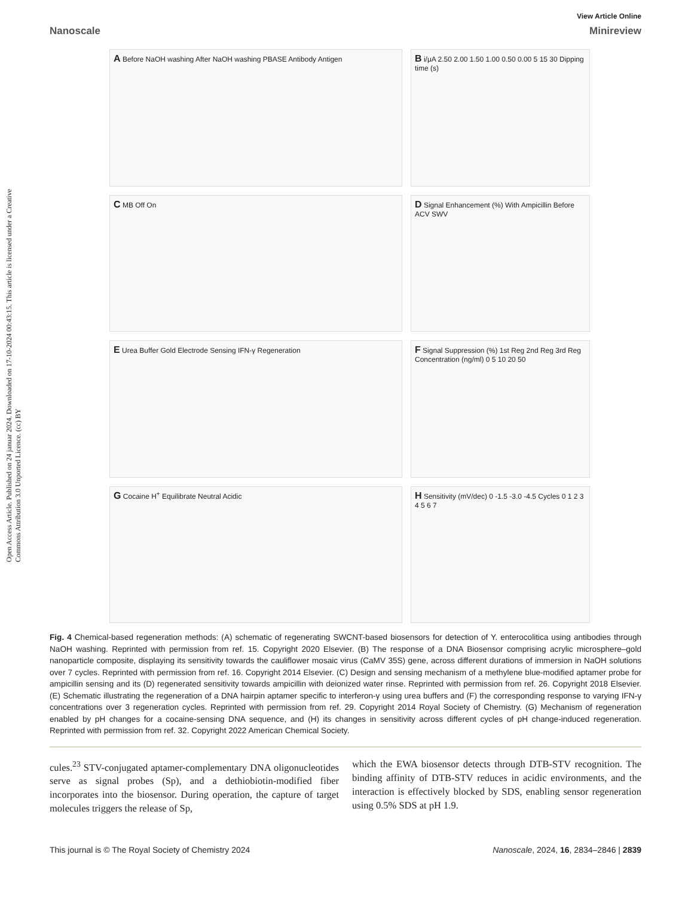Open Access Article. Published on 24 januar 2024. Downloaded on 17-10-2024 00:43:15. This article is licensed under a Creative Commons Attribution 3.0 Unported Licence. (cc) BY
View Article Online
Nanoscale Minireview
A Before NaOH washing After NaOH washing PBASE Antibody Antigen
B i/μA 2.50 2.00 1.50 1.00 0.50 0.00 5 15 30 Dipping time (s)
C MB Off On
D Signal Enhancement (%) With Ampicillin Before ACV SWV
E Urea Buffer Gold Electrode Sensing IFN-γ Regeneration
F Signal Suppression (%) 1st Reg 2nd Reg 3rd Reg Concentration (ng/ml) 0 5 10 20 50
G Cocaine H<sup>+</sup> Equilibrate Neutral Acidic
H Sensitivity (mV/dec) 0 -1.5 -3.0 -4.5 Cycles 0 1 2 3 4 5 6 7
Fig. 4 Chemical-based regeneration methods: (A) schematic of regenerating SWCNT-based biosensors for detection of Y. enterocolitica using antibodies through NaOH washing. Reprinted with permission from ref. 15. Copyright 2020 Elsevier. (B) The response of a DNA Biosensor comprising acrylic microsphere–gold nanoparticle composite, displaying its sensitivity towards the cauliflower mosaic virus (CaMV 35S) gene, across different durations of immersion in NaOH solutions over 7 cycles. Reprinted with permission from ref. 16. Copyright 2014 Elsevier. (C) Design and sensing mechanism of a methylene blue-modified aptamer probe for ampicillin sensing and its (D) regenerated sensitivity towards ampicillin with deionized water rinse. Reprinted with permission from ref. 26. Copyright 2018 Elsevier. (E) Schematic illustrating the regeneration of a DNA hairpin aptamer specific to interferon-γ using urea buffers and (F) the corresponding response to varying IFN-γ concentrations over 3 regeneration cycles. Reprinted with permission from ref. 29. Copyright 2014 Royal Society of Chemistry. (G) Mechanism of regeneration enabled by pH changes for a cocaine-sensing DNA sequence, and (H) its changes in sensitivity across different cycles of pH change-induced regeneration. Reprinted with permission from ref. 32. Copyright 2022 American Chemical Society.
cules.<sup>23</sup> STV-conjugated aptamer-complementary DNA oligonucleotides serve as signal probes (Sp), and a dethiobiotin-modified fiber incorporates into the biosensor. During operation, the capture of target molecules triggers the release of Sp,
which the EWA biosensor detects through DTB-STV recognition. The binding affinity of DTB-STV reduces in acidic environments, and the interaction is effectively blocked by SDS, enabling sensor regeneration using 0.5% SDS at pH 1.9.
This journal is © The Royal Society of Chemistry 2024 Nanoscale, 2024, 16, 2834–2846 | 2839